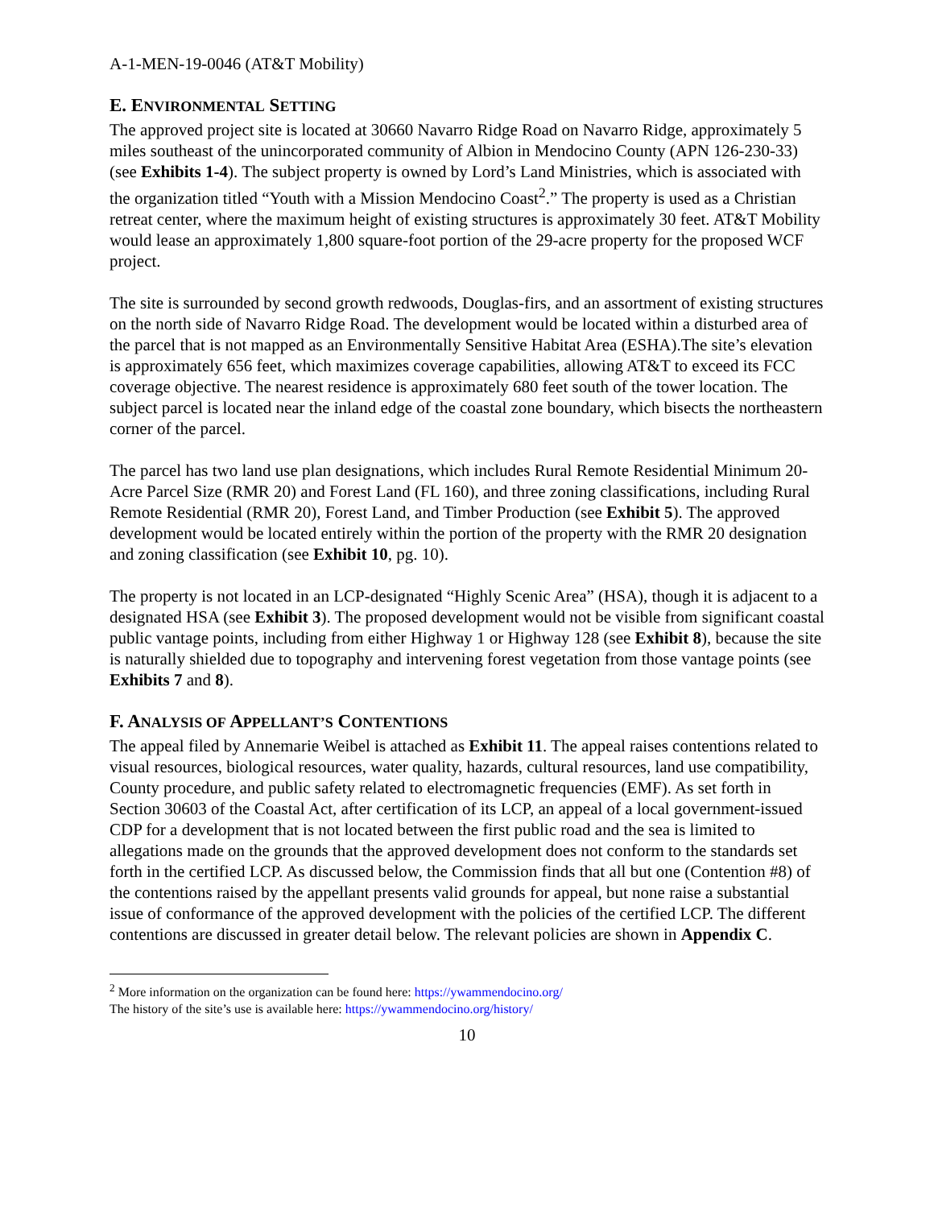A-1-MEN-19-0046 (AT&T Mobility)
E. ENVIRONMENTAL SETTING
The approved project site is located at 30660 Navarro Ridge Road on Navarro Ridge, approximately 5 miles southeast of the unincorporated community of Albion in Mendocino County (APN 126-230-33) (see Exhibits 1-4). The subject property is owned by Lord’s Land Ministries, which is associated with the organization titled “Youth with a Mission Mendocino Coast<sup>2</sup>.” The property is used as a Christian retreat center, where the maximum height of existing structures is approximately 30 feet. AT&T Mobility would lease an approximately 1,800 square-foot portion of the 29-acre property for the proposed WCF project.
The site is surrounded by second growth redwoods, Douglas-firs, and an assortment of existing structures on the north side of Navarro Ridge Road. The development would be located within a disturbed area of the parcel that is not mapped as an Environmentally Sensitive Habitat Area (ESHA).The site’s elevation is approximately 656 feet, which maximizes coverage capabilities, allowing AT&T to exceed its FCC coverage objective. The nearest residence is approximately 680 feet south of the tower location. The subject parcel is located near the inland edge of the coastal zone boundary, which bisects the northeastern corner of the parcel.
The parcel has two land use plan designations, which includes Rural Remote Residential Minimum 20-Acre Parcel Size (RMR 20) and Forest Land (FL 160), and three zoning classifications, including Rural Remote Residential (RMR 20), Forest Land, and Timber Production (see Exhibit 5). The approved development would be located entirely within the portion of the property with the RMR 20 designation and zoning classification (see Exhibit 10, pg. 10).
The property is not located in an LCP-designated “Highly Scenic Area” (HSA), though it is adjacent to a designated HSA (see Exhibit 3). The proposed development would not be visible from significant coastal public vantage points, including from either Highway 1 or Highway 128 (see Exhibit 8), because the site is naturally shielded due to topography and intervening forest vegetation from those vantage points (see Exhibits 7 and 8).
F. ANALYSIS OF APPELLANT’S CONTENTIONS
The appeal filed by Annemarie Weibel is attached as Exhibit 11. The appeal raises contentions related to visual resources, biological resources, water quality, hazards, cultural resources, land use compatibility, County procedure, and public safety related to electromagnetic frequencies (EMF). As set forth in Section 30603 of the Coastal Act, after certification of its LCP, an appeal of a local government-issued CDP for a development that is not located between the first public road and the sea is limited to allegations made on the grounds that the approved development does not conform to the standards set forth in the certified LCP. As discussed below, the Commission finds that all but one (Contention #8) of the contentions raised by the appellant presents valid grounds for appeal, but none raise a substantial issue of conformance of the approved development with the policies of the certified LCP. The different contentions are discussed in greater detail below. The relevant policies are shown in Appendix C.
<sup>2</sup> More information on the organization can be found here: https://ywammendocino.org/
The history of the site’s use is available here: https://ywammendocino.org/history/
10